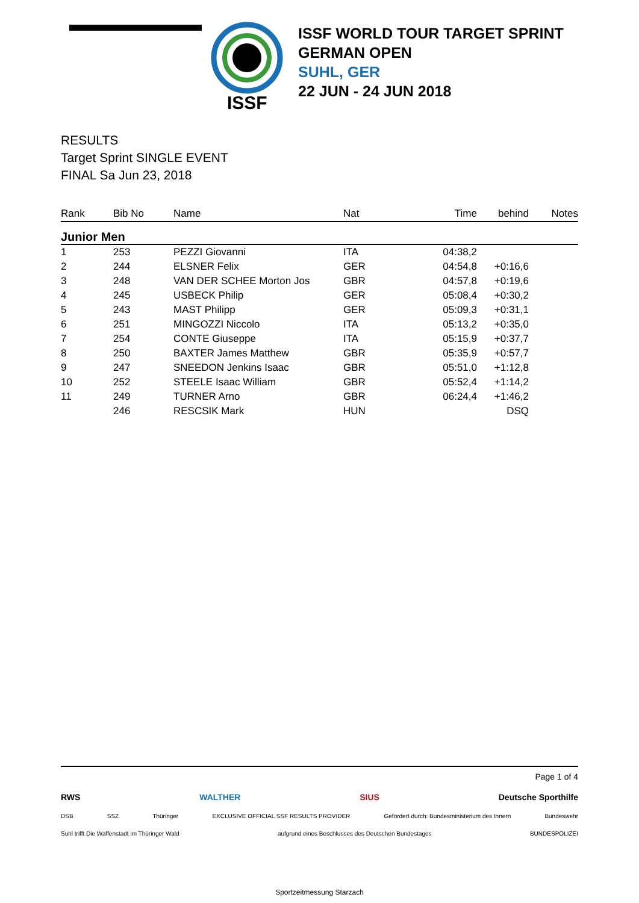ISSF
ISSF WORLD TOUR TARGET SPRINT
GERMAN OPEN
SUHL, GER
22 JUN - 24 JUN 2018
RESULTS
Target Sprint SINGLE EVENT
FINAL Sa Jun 23, 2018
| Rank | Bib No | Name | Nat | Time | behind | Notes |
| --- | --- | --- | --- | --- | --- | --- |
| Junior Men | | | | | | |
| 1 | 253 | PEZZI Giovanni | ITA | 04:38,2 | | |
| 2 | 244 | ELSNER Felix | GER | 04:54,8 | +0:16,6 | |
| 3 | 248 | VAN DER SCHEE Morton Jos | GBR | 04:57,8 | +0:19,6 | |
| 4 | 245 | USBECK Philip | GER | 05:08,4 | +0:30,2 | |
| 5 | 243 | MAST Philipp | GER | 05:09,3 | +0:31,1 | |
| 6 | 251 | MINGOZZI Niccolo | ITA | 05:13,2 | +0:35,0 | |
| 7 | 254 | CONTE Giuseppe | ITA | 05:15,9 | +0:37,7 | |
| 8 | 250 | BAXTER James Matthew | GBR | 05:35,9 | +0:57,7 | |
| 9 | 247 | SNEEDON Jenkins Isaac | GBR | 05:51,0 | +1:12,8 | |
| 10 | 252 | STEELE Isaac William | GBR | 05:52,4 | +1:14,2 | |
| 11 | 249 | TURNER Arno | GBR | 06:24,4 | +1:46,2 | |
| | 246 | RESCSIK Mark | HUN | | DSQ | |
Page 1 of 4
RWS WALTHER SIUS Deutsche Sporthilfe
DSB SSZ Thüringer EXCLUSIVE OFFICIAL SSF RESULTS PROVIDER Gefördert durch: Bundesministerium des Innern Bundeswehr
Suhl trifft Die Waffenstadt im Thüringer Wald aufgrund eines Beschlusses des Deutschen Bundestages BUNDESPOLIZEI
Sportzeitmessung Starzach